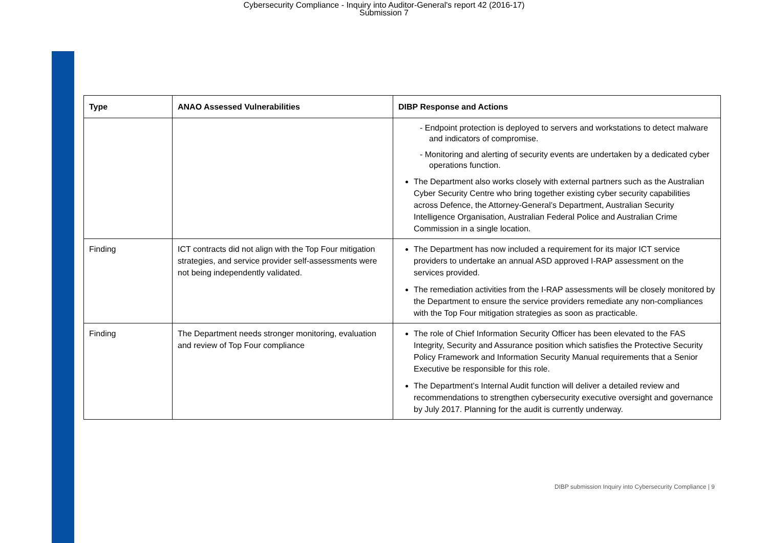Cybersecurity Compliance - Inquiry into Auditor-General's report 42 (2016-17)
Submission 7
| Type | ANAO Assessed Vulnerabilities | DIBP Response and Actions |
| --- | --- | --- |
| | | - Endpoint protection is deployed to servers and workstations to detect malware and indicators of compromise. - Monitoring and alerting of security events are undertaken by a dedicated cyber operations function. The Department also works closely with external partners such as the Australian Cyber Security Centre who bring together existing cyber security capabilities across Defence, the Attorney-General’s Department, Australian Security Intelligence Organisation, Australian Federal Police and Australian Crime Commission in a single location. |
| Finding | ICT contracts did not align with the Top Four mitigation strategies, and service provider self-assessments were not being independently validated. | The Department has now included a requirement for its major ICT service providers to undertake an annual ASD approved I-RAP assessment on the services provided. The remediation activities from the I-RAP assessments will be closely monitored by the Department to ensure the service providers remediate any non-compliances with the Top Four mitigation strategies as soon as practicable. |
| Finding | The Department needs stronger monitoring, evaluation and review of Top Four compliance | The role of Chief Information Security Officer has been elevated to the FAS Integrity, Security and Assurance position which satisfies the Protective Security Policy Framework and Information Security Manual requirements that a Senior Executive be responsible for this role. The Department’s Internal Audit function will deliver a detailed review and recommendations to strengthen cybersecurity executive oversight and governance by July 2017. Planning for the audit is currently underway. |
DIBP submission Inquiry into Cybersecurity Compliance | 9